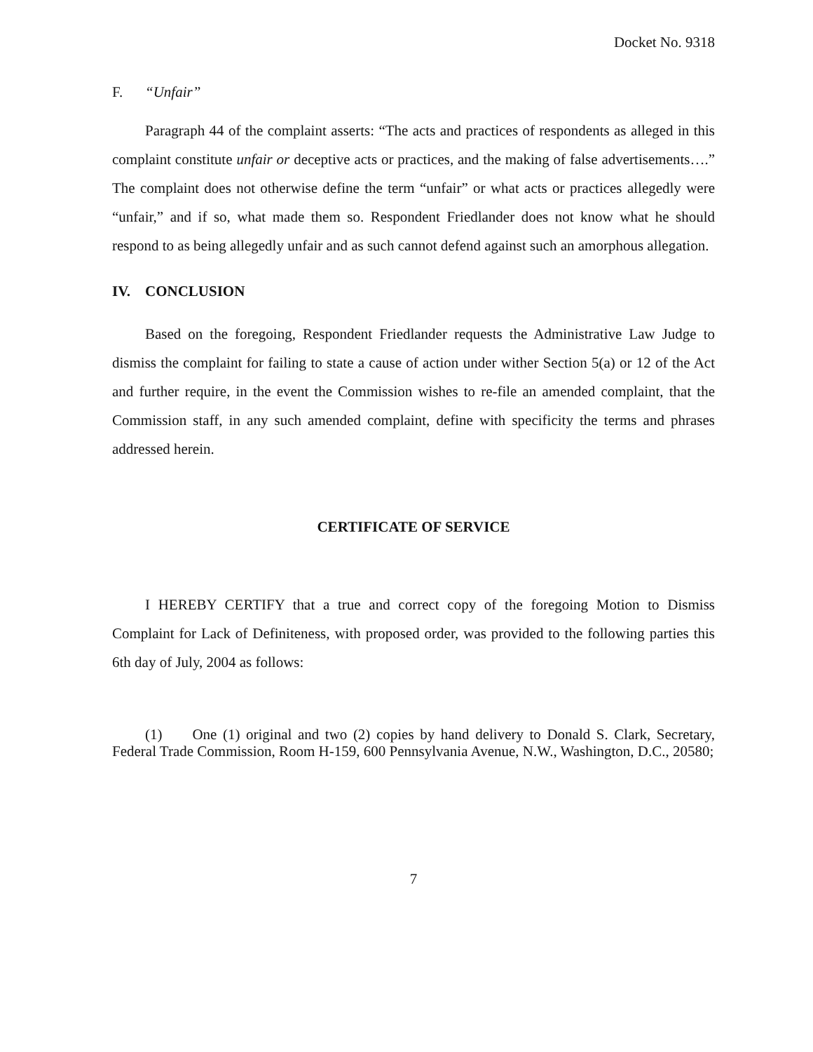Docket No. 9318
F. “Unfair”
Paragraph 44 of the complaint asserts: “The acts and practices of respondents as alleged in this complaint constitute unfair or deceptive acts or practices, and the making of false advertisements….” The complaint does not otherwise define the term “unfair” or what acts or practices allegedly were “unfair,” and if so, what made them so. Respondent Friedlander does not know what he should respond to as being allegedly unfair and as such cannot defend against such an amorphous allegation.
IV. CONCLUSION
Based on the foregoing, Respondent Friedlander requests the Administrative Law Judge to dismiss the complaint for failing to state a cause of action under wither Section 5(a) or 12 of the Act and further require, in the event the Commission wishes to re-file an amended complaint, that the Commission staff, in any such amended complaint, define with specificity the terms and phrases addressed herein.
CERTIFICATE OF SERVICE
I HEREBY CERTIFY that a true and correct copy of the foregoing Motion to Dismiss Complaint for Lack of Definiteness, with proposed order, was provided to the following parties this 6th day of July, 2004 as follows:
(1) One (1) original and two (2) copies by hand delivery to Donald S. Clark, Secretary, Federal Trade Commission, Room H-159, 600 Pennsylvania Avenue, N.W., Washington, D.C., 20580;
7